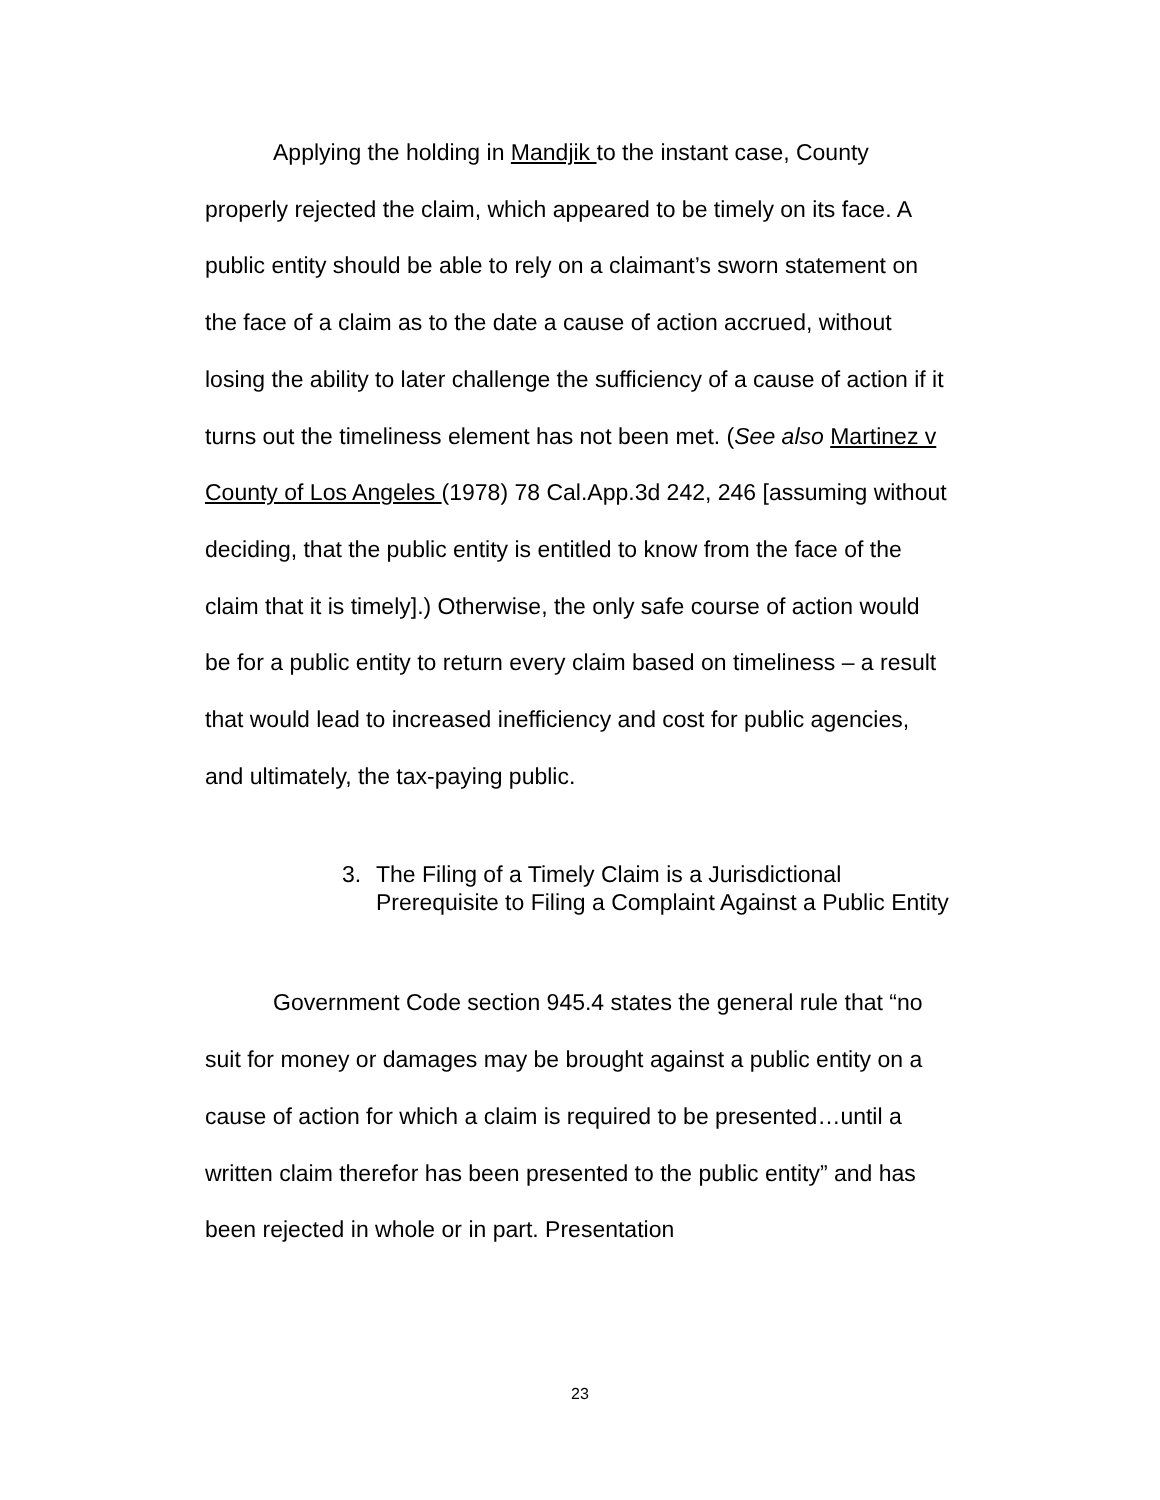Applying the holding in Mandjik to the instant case, County properly rejected the claim, which appeared to be timely on its face. A public entity should be able to rely on a claimant’s sworn statement on the face of a claim as to the date a cause of action accrued, without losing the ability to later challenge the sufficiency of a cause of action if it turns out the timeliness element has not been met. (See also Martinez v County of Los Angeles (1978) 78 Cal.App.3d 242, 246 [assuming without deciding, that the public entity is entitled to know from the face of the claim that it is timely].) Otherwise, the only safe course of action would be for a public entity to return every claim based on timeliness – a result that would lead to increased inefficiency and cost for public agencies, and ultimately, the tax-paying public.
3. The Filing of a Timely Claim is a Jurisdictional Prerequisite to Filing a Complaint Against a Public Entity
Government Code section 945.4 states the general rule that “no suit for money or damages may be brought against a public entity on a cause of action for which a claim is required to be presented…until a written claim therefor has been presented to the public entity” and has been rejected in whole or in part. Presentation
23